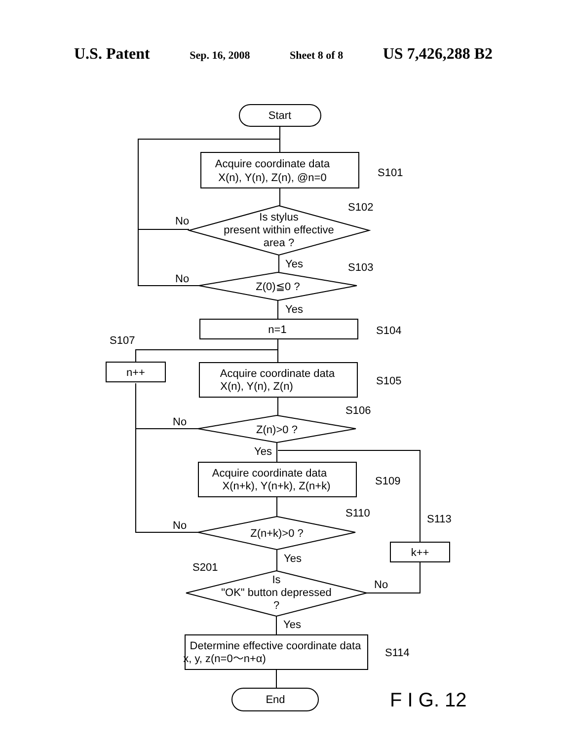U.S. Patent Sep. 16, 2008 Sheet 8 of 8 US 7,426,288 B2
Start
Acquire coordinate data
X(n), Y(n), Z(n), @n=0
S101
Is stylus
present within effective
area ?
S102
No
Yes
Z(0)≦0 ?
S103
No
Yes
n=1
S104
n++
S107
Acquire coordinate data
X(n), Y(n), Z(n)
S105
Z(n)>0 ?
S106
No
Yes
Acquire coordinate data
X(n+k), Y(n+k), Z(n+k)
S109
Z(n+k)>0 ?
S110
No
k++
S113
Yes
Is
"OK" button depressed
?
S201
No
Yes
Determine effective coordinate data
x, y, z(n=0～n+α)
S114
End
F I G. 12